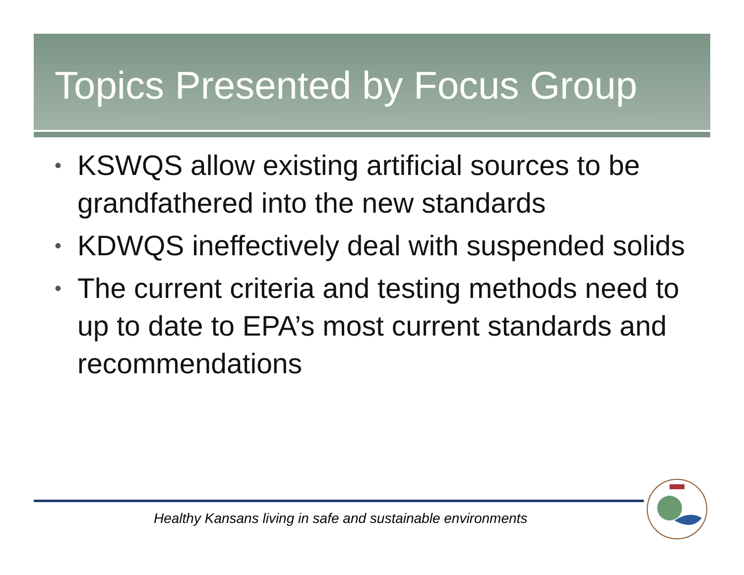Topics Presented by Focus Group
• KSWQS allow existing artificial sources to be grandfathered into the new standards
• KDWQS ineffectively deal with suspended solids
• The current criteria and testing methods need to up to date to EPA’s most current standards and recommendations
Healthy Kansans living in safe and sustainable environments